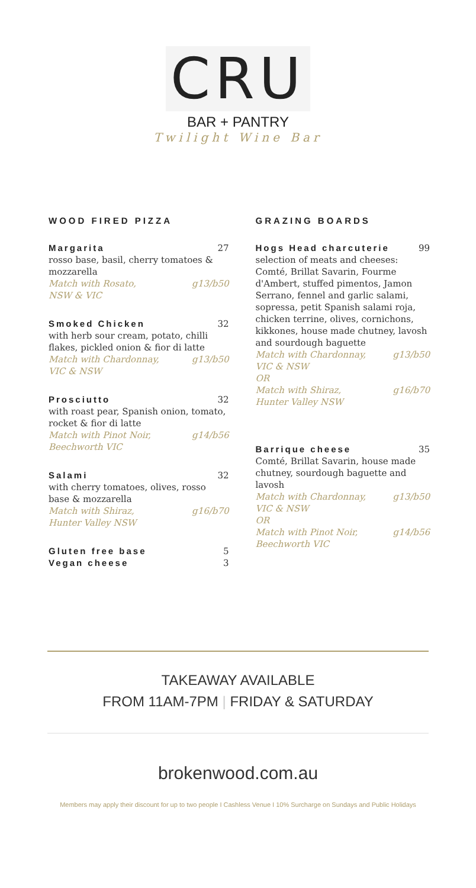CRU
BAR + PANTRY
Twilight Wine Bar
WOOD FIRED PIZZA
Margarita 27
rosso base, basil, cherry tomatoes & mozzarella
Match with Rosato,
NSW & VIC g13/b50
Smoked Chicken 32
with herb sour cream, potato, chilli flakes, pickled onion & fior di latte
Match with Chardonnay,
VIC & NSW g13/b50
Prosciutto 32
with roast pear, Spanish onion, tomato, rocket & fior di latte
Match with Pinot Noir,
Beechworth VIC g14/b56
Salami 32
with cherry tomatoes, olives, rosso base & mozzarella
Match with Shiraz,
Hunter Valley NSW g16/b70
Gluten free base 5
Vegan cheese 3
GRAZING BOARDS
Hogs Head charcuterie 99
selection of meats and cheeses: Comté, Brillat Savarin, Fourme d'Ambert, stuffed pimentos, Jamon Serrano, fennel and garlic salami, sopressa, petit Spanish salami roja, chicken terrine, olives, cornichons, kikkones, house made chutney, lavosh and sourdough baguette
Match with Chardonnay,
VIC & NSW
OR g13/b50
Match with Shiraz,
Hunter Valley NSW g16/b70
Barrique cheese 35
Comté, Brillat Savarin, house made chutney, sourdough baguette and lavosh
Match with Chardonnay,
VIC & NSW
OR g13/b50
Match with Pinot Noir,
Beechworth VIC g14/b56
TAKEAWAY AVAILABLE
FROM 11AM-7PM | FRIDAY & SATURDAY
brokenwood.com.au
Members may apply their discount for up to two people I Cashless Venue I 10% Surcharge on Sundays and Public Holidays